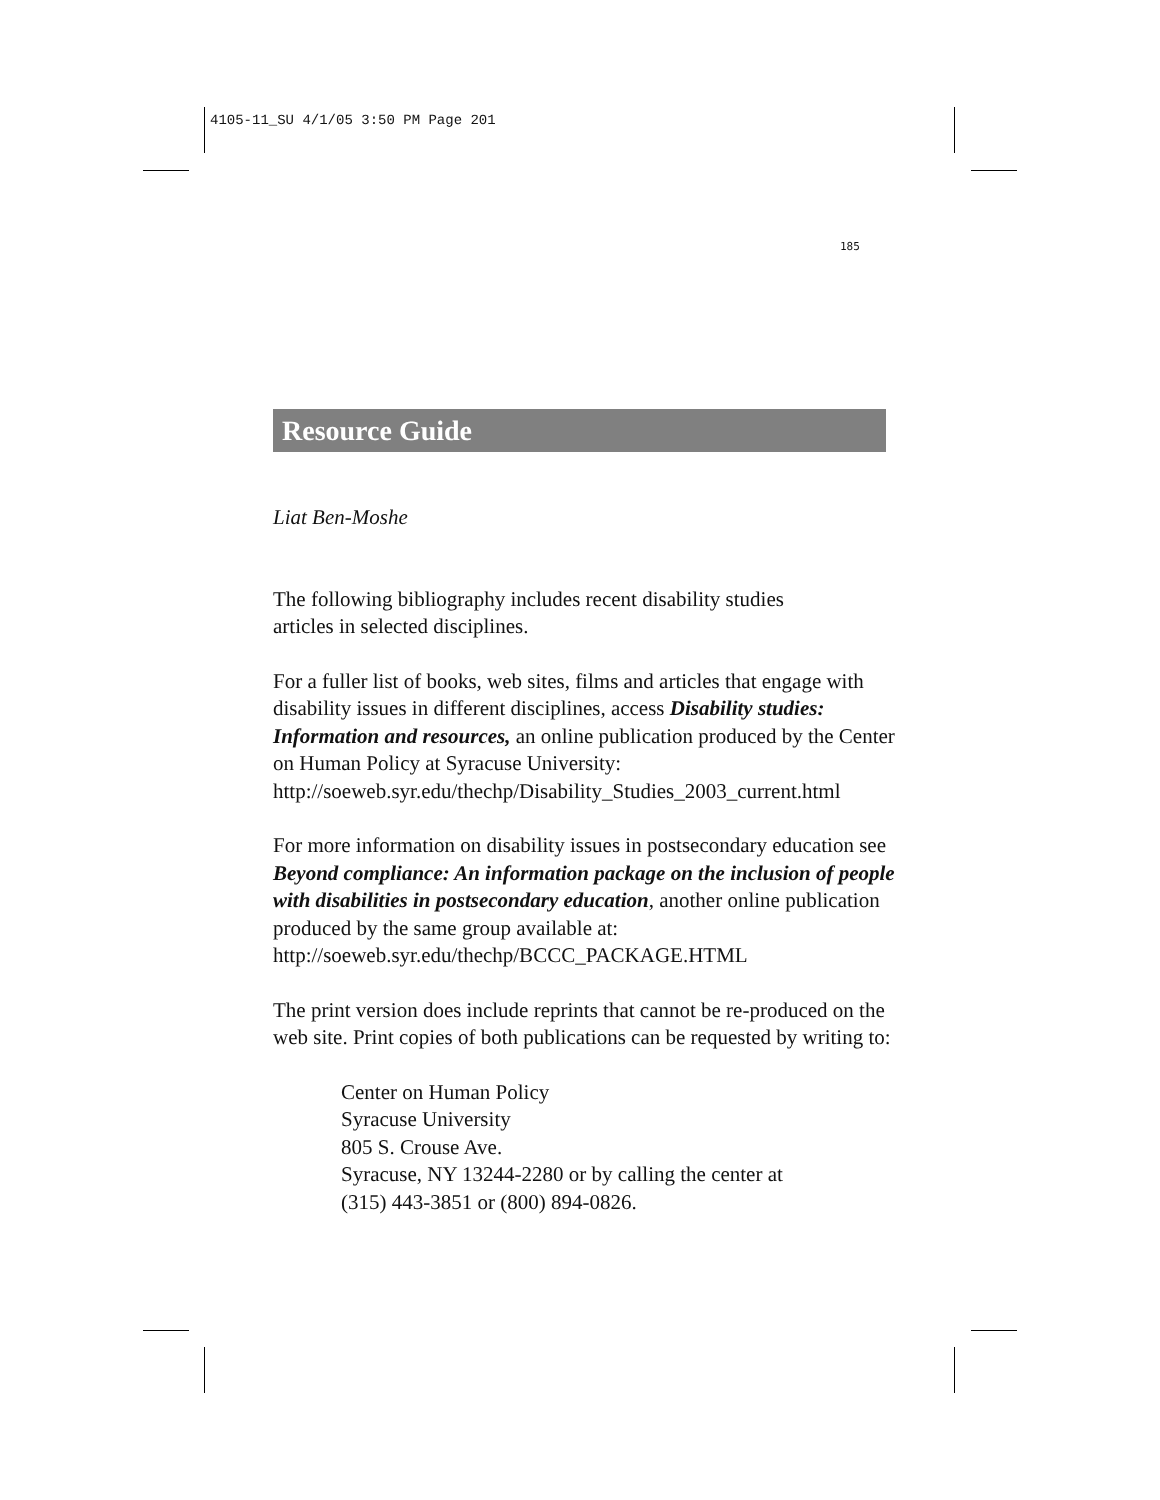4105-11_SU 4/1/05 3:50 PM Page 201
185
Resource Guide
Liat Ben-Moshe
The following bibliography includes recent disability studies
articles in selected disciplines.
For a fuller list of books, web sites, films and articles that engage with disability issues in different disciplines, access Disability studies: Information and resources, an online publication produced by the Center on Human Policy at Syracuse University: http://soeweb.syr.edu/thechp/Disability_Studies_2003_current.html
For more information on disability issues in postsecondary education see Beyond compliance: An information package on the inclusion of people with disabilities in postsecondary education, another online publication produced by the same group available at: http://soeweb.syr.edu/thechp/BCCC_PACKAGE.HTML
The print version does include reprints that cannot be re-produced on the web site. Print copies of both publications can be requested by writing to:
Center on Human Policy
Syracuse University
805 S. Crouse Ave.
Syracuse, NY 13244-2280 or by calling the center at
(315) 443-3851 or (800) 894-0826.